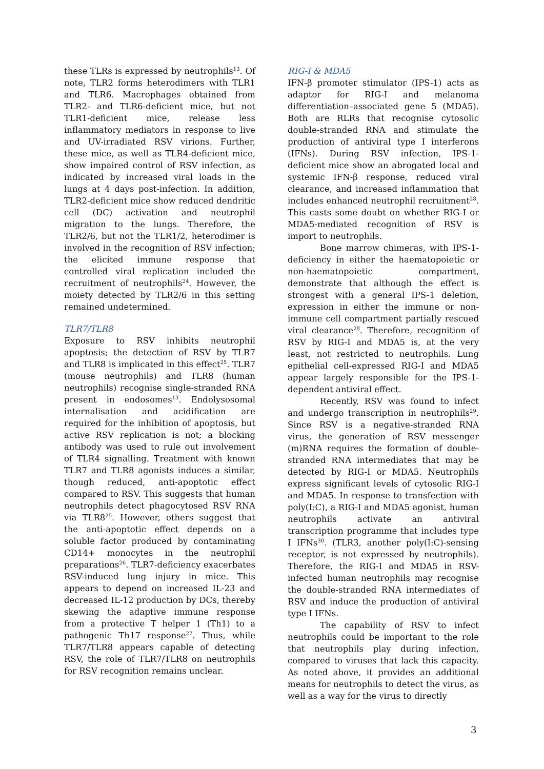these TLRs is expressed by neutrophils<sup>13</sup>. Of note, TLR2 forms heterodimers with TLR1 and TLR6. Macrophages obtained from TLR2- and TLR6-deficient mice, but not TLR1-deficient mice, release less inflammatory mediators in response to live and UV-irradiated RSV virions. Further, these mice, as well as TLR4-deficient mice, show impaired control of RSV infection, as indicated by increased viral loads in the lungs at 4 days post-infection. In addition, TLR2-deficient mice show reduced dendritic cell (DC) activation and neutrophil migration to the lungs. Therefore, the TLR2/6, but not the TLR1/2, heterodimer is involved in the recognition of RSV infection; the elicited immune response that controlled viral replication included the recruitment of neutrophils<sup>24</sup>. However, the moiety detected by TLR2/6 in this setting remained undetermined.
TLR7/TLR8
Exposure to RSV inhibits neutrophil apoptosis; the detection of RSV by TLR7 and TLR8 is implicated in this effect<sup>25</sup>. TLR7 (mouse neutrophils) and TLR8 (human neutrophils) recognise single-stranded RNA present in endosomes<sup>13</sup>. Endolysosomal internalisation and acidification are required for the inhibition of apoptosis, but active RSV replication is not; a blocking antibody was used to rule out involvement of TLR4 signalling. Treatment with known TLR7 and TLR8 agonists induces a similar, though reduced, anti-apoptotic effect compared to RSV. This suggests that human neutrophils detect phagocytosed RSV RNA via TLR8<sup>25</sup>. However, others suggest that the anti-apoptotic effect depends on a soluble factor produced by contaminating CD14+ monocytes in the neutrophil preparations<sup>26</sup>. TLR7-deficiency exacerbates RSV-induced lung injury in mice. This appears to depend on increased IL-23 and decreased IL-12 production by DCs, thereby skewing the adaptive immune response from a protective T helper 1 (Th1) to a pathogenic Th17 response<sup>27</sup>. Thus, while TLR7/TLR8 appears capable of detecting RSV, the role of TLR7/TLR8 on neutrophils for RSV recognition remains unclear.
RIG-I & MDA5
IFN-β promoter stimulator (IPS-1) acts as adaptor for RIG-I and melanoma differentiation–associated gene 5 (MDA5). Both are RLRs that recognise cytosolic double-stranded RNA and stimulate the production of antiviral type I interferons (IFNs). During RSV infection, IPS-1-deficient mice show an abrogated local and systemic IFN-β response, reduced viral clearance, and increased inflammation that includes enhanced neutrophil recruitment<sup>28</sup>. This casts some doubt on whether RIG-I or MDA5-mediated recognition of RSV is import to neutrophils.
Bone marrow chimeras, with IPS-1-deficiency in either the haematopoietic or non-haematopoietic compartment, demonstrate that although the effect is strongest with a general IPS-1 deletion, expression in either the immune or non-immune cell compartment partially rescued viral clearance<sup>28</sup>. Therefore, recognition of RSV by RIG-I and MDA5 is, at the very least, not restricted to neutrophils. Lung epithelial cell-expressed RIG-I and MDA5 appear largely responsible for the IPS-1-dependent antiviral effect.
Recently, RSV was found to infect and undergo transcription in neutrophils<sup>29</sup>. Since RSV is a negative-stranded RNA virus, the generation of RSV messenger (m)RNA requires the formation of double-stranded RNA intermediates that may be detected by RIG-I or MDA5. Neutrophils express significant levels of cytosolic RIG-I and MDA5. In response to transfection with poly(I:C), a RIG-I and MDA5 agonist, human neutrophils activate an antiviral transcription programme that includes type I IFNs<sup>30</sup>. (TLR3, another poly(I:C)-sensing receptor, is not expressed by neutrophils). Therefore, the RIG-I and MDA5 in RSV-infected human neutrophils may recognise the double-stranded RNA intermediates of RSV and induce the production of antiviral type I IFNs.
The capability of RSV to infect neutrophils could be important to the role that neutrophils play during infection, compared to viruses that lack this capacity. As noted above, it provides an additional means for neutrophils to detect the virus, as well as a way for the virus to directly
3